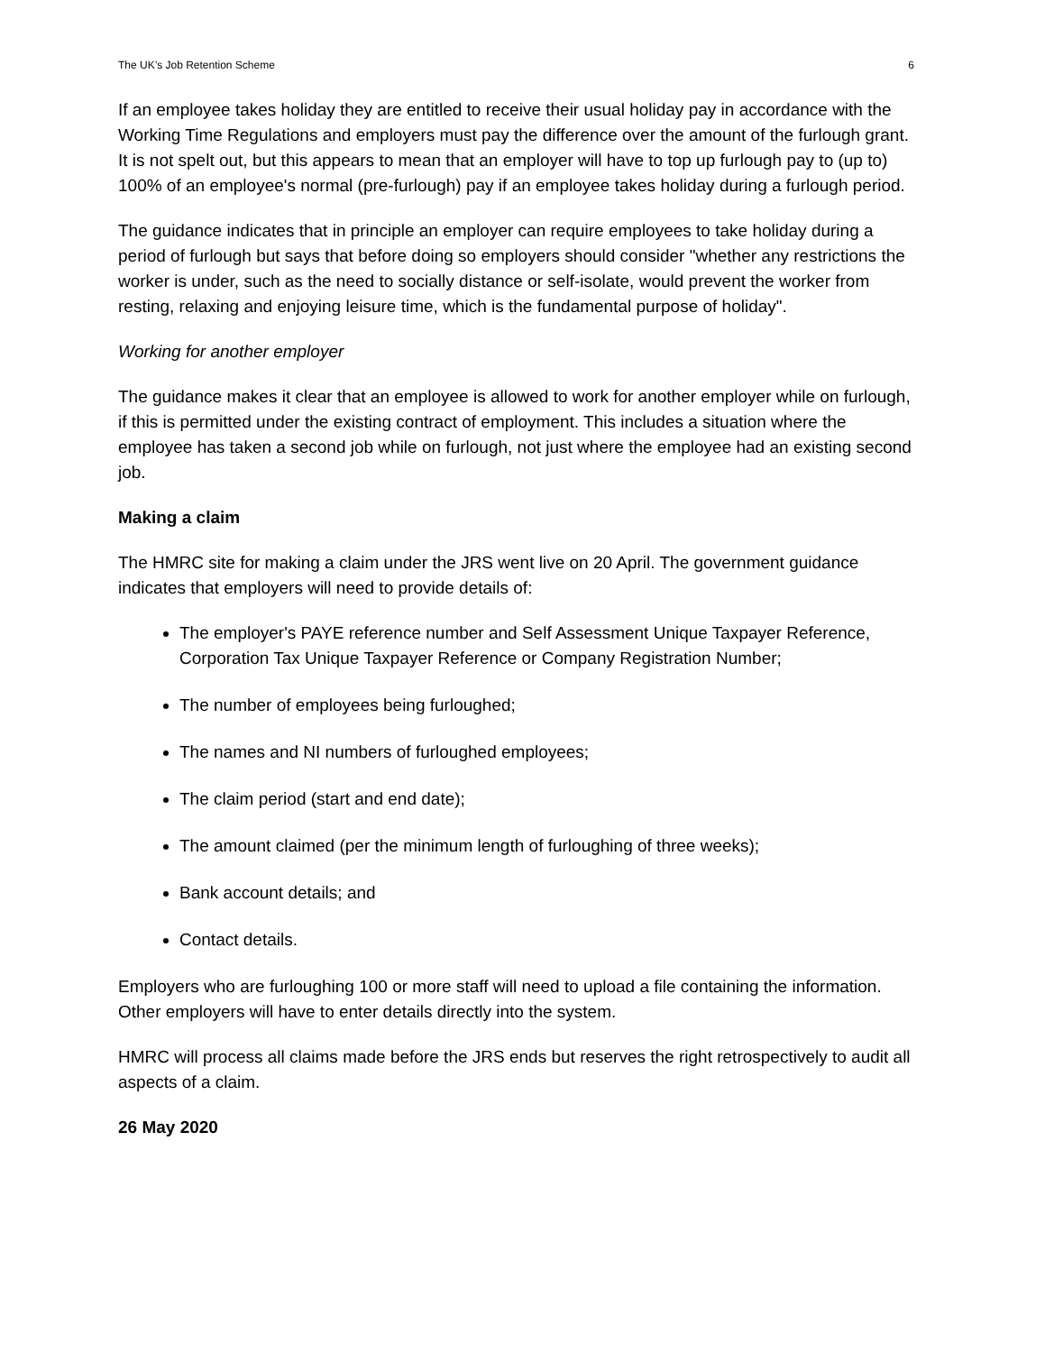The UK’s Job Retention Scheme 6
If an employee takes holiday they are entitled to receive their usual holiday pay in accordance with the Working Time Regulations and employers must pay the difference over the amount of the furlough grant. It is not spelt out, but this appears to mean that an employer will have to top up furlough pay to (up to) 100% of an employee's normal (pre-furlough) pay if an employee takes holiday during a furlough period.
The guidance indicates that in principle an employer can require employees to take holiday during a period of furlough but says that before doing so employers should consider "whether any restrictions the worker is under, such as the need to socially distance or self-isolate, would prevent the worker from resting, relaxing and enjoying leisure time, which is the fundamental purpose of holiday".
Working for another employer
The guidance makes it clear that an employee is allowed to work for another employer while on furlough, if this is permitted under the existing contract of employment. This includes a situation where the employee has taken a second job while on furlough, not just where the employee had an existing second job.
Making a claim
The HMRC site for making a claim under the JRS went live on 20 April. The government guidance indicates that employers will need to provide details of:
The employer's PAYE reference number and Self Assessment Unique Taxpayer Reference, Corporation Tax Unique Taxpayer Reference or Company Registration Number;
The number of employees being furloughed;
The names and NI numbers of furloughed employees;
The claim period (start and end date);
The amount claimed (per the minimum length of furloughing of three weeks);
Bank account details; and
Contact details.
Employers who are furloughing 100 or more staff will need to upload a file containing the information. Other employers will have to enter details directly into the system.
HMRC will process all claims made before the JRS ends but reserves the right retrospectively to audit all aspects of a claim.
26 May 2020